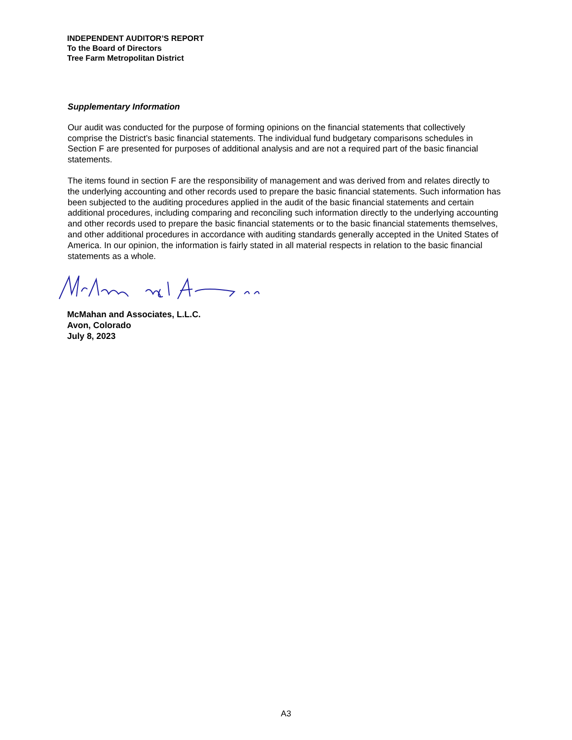INDEPENDENT AUDITOR’S REPORT
To the Board of Directors
Tree Farm Metropolitan District
Supplementary Information
Our audit was conducted for the purpose of forming opinions on the financial statements that collectively comprise the District’s basic financial statements. The individual fund budgetary comparisons schedules in Section F are presented for purposes of additional analysis and are not a required part of the basic financial statements.
The items found in section F are the responsibility of management and was derived from and relates directly to the underlying accounting and other records used to prepare the basic financial statements. Such information has been subjected to the auditing procedures applied in the audit of the basic financial statements and certain additional procedures, including comparing and reconciling such information directly to the underlying accounting and other records used to prepare the basic financial statements or to the basic financial statements themselves, and other additional procedures in accordance with auditing standards generally accepted in the United States of America. In our opinion, the information is fairly stated in all material respects in relation to the basic financial statements as a whole.
McMahan and Associates, L.L.C.
Avon, Colorado
July 8, 2023
A3